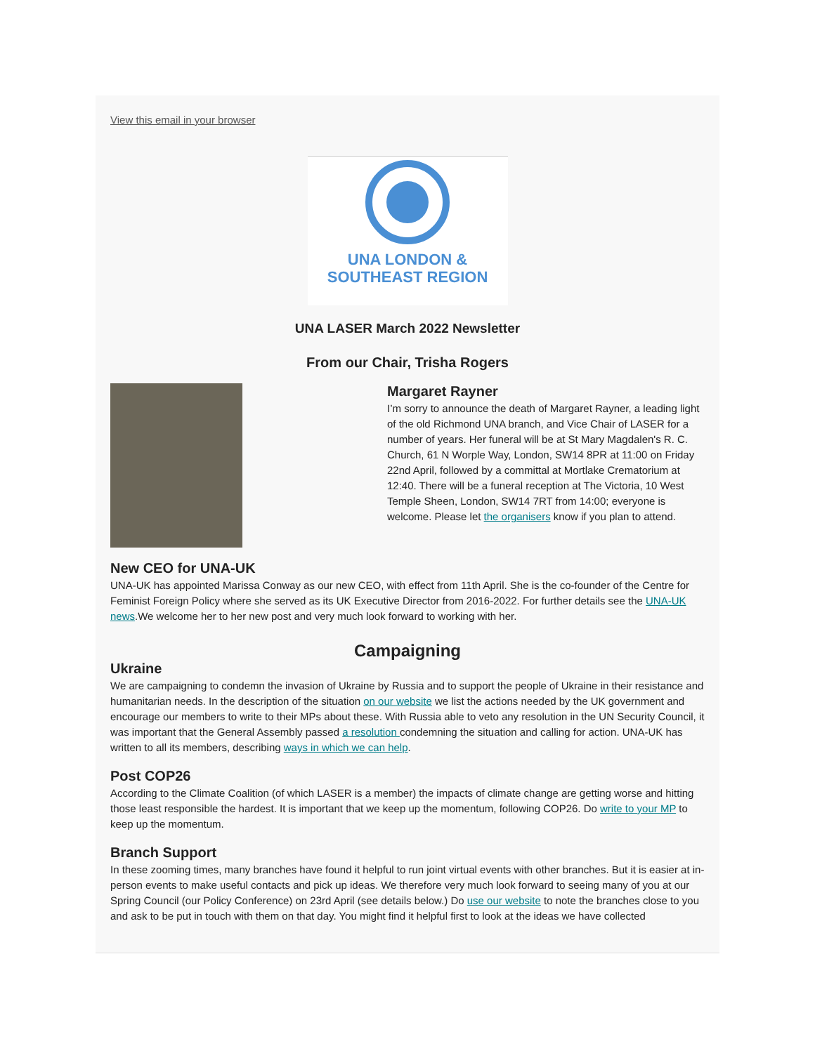View this email in your browser
UNA LONDON &
SOUTHEAST REGION
UNA LASER March 2022 Newsletter
From our Chair, Trisha Rogers
Margaret Rayner
I’m sorry to announce the death of Margaret Rayner, a leading light of the old Richmond UNA branch, and Vice Chair of LASER for a number of years. Her funeral will be at St Mary Magdalen's R. C. Church, 61 N Worple Way, London, SW14 8PR at 11:00 on Friday 22nd April, followed by a committal at Mortlake Crematorium at 12:40. There will be a funeral reception at The Victoria, 10 West Temple Sheen, London, SW14 7RT from 14:00; everyone is welcome. Please let the organisers know if you plan to attend.
New CEO for UNA-UK
UNA-UK has appointed Marissa Conway as our new CEO, with effect from 11th April. She is the co-founder of the Centre for Feminist Foreign Policy where she served as its UK Executive Director from 2016-2022. For further details see the UNA-UK news.We welcome her to her new post and very much look forward to working with her.
Campaigning
Ukraine
We are campaigning to condemn the invasion of Ukraine by Russia and to support the people of Ukraine in their resistance and humanitarian needs. In the description of the situation on our website we list the actions needed by the UK government and encourage our members to write to their MPs about these. With Russia able to veto any resolution in the UN Security Council, it was important that the General Assembly passed a resolution condemning the situation and calling for action. UNA-UK has written to all its members, describing ways in which we can help.
Post COP26
According to the Climate Coalition (of which LASER is a member) the impacts of climate change are getting worse and hitting those least responsible the hardest. It is important that we keep up the momentum, following COP26. Do write to your MP to keep up the momentum.
Branch Support
In these zooming times, many branches have found it helpful to run joint virtual events with other branches. But it is easier at in-person events to make useful contacts and pick up ideas. We therefore very much look forward to seeing many of you at our Spring Council (our Policy Conference) on 23rd April (see details below.) Do use our website to note the branches close to you and ask to be put in touch with them on that day. You might find it helpful first to look at the ideas we have collected